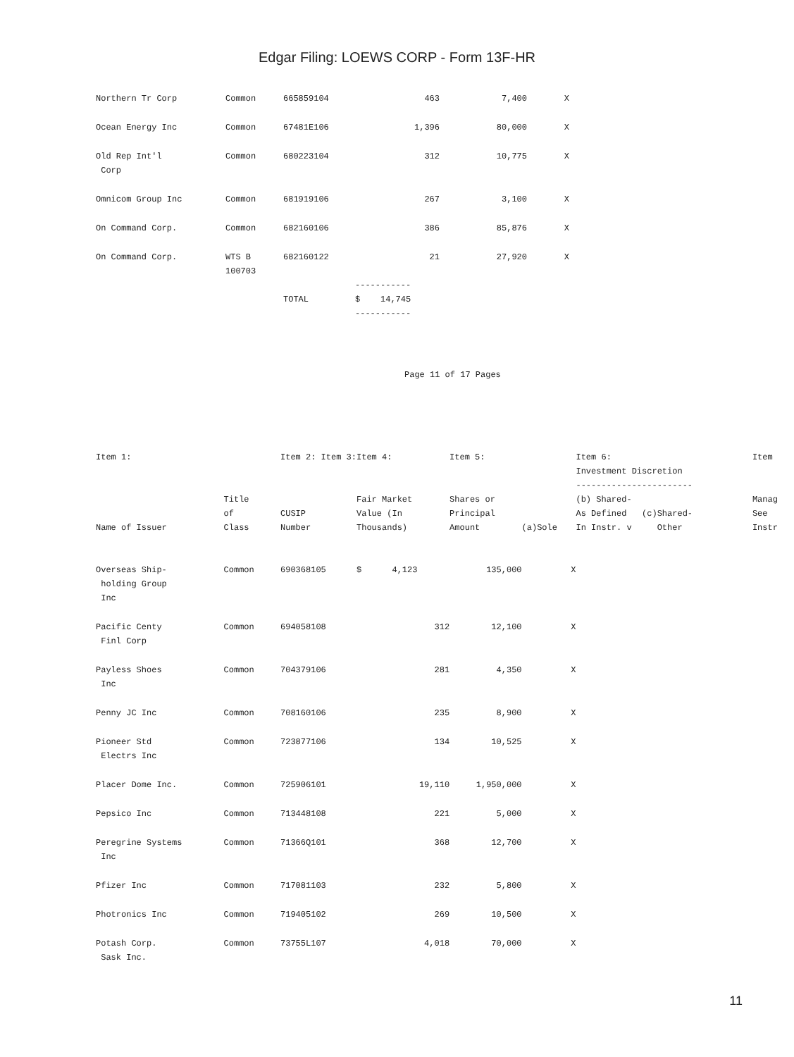Edgar Filing: LOEWS CORP - Form 13F-HR
| Northern Tr Corp | Common | 665859104 | 463 | 7,400 | X |
| Ocean Energy Inc | Common | 67481E106 | 1,396 | 80,000 | X |
| Old Rep Int'l Corp | Common | 680223104 | 312 | 10,775 | X |
| Omnicom Group Inc | Common | 681919106 | 267 | 3,100 | X |
| On Command Corp. | Common | 682160106 | 386 | 85,876 | X |
| On Command Corp. | WTS B 100703 | 682160122 | 21 | 27,920 | X |
| | | TOTAL | ----------- $ 14,745 ----------- | | |
Page 11 of 17 Pages
| Item 1: Name of Issuer | Title of Class | Item 2: Item 3: CUSIP Number | Item 4: Fair Market Value (In Thousands) | Item 5: Shares or Principal Amount | (a)Sole | Item 6: Investment Discretion ----------------------- (b) Shared- As Defined (c)Shared- In Instr. v Other | | Item Manag See Instr |
| --- | --- | --- | --- | --- | --- | --- | --- | --- |
| Overseas Ship- holding Group Inc | Common | 690368105 | $ 4,123 | 135,000 | X | | | |
| Pacific Centy Finl Corp | Common | 694058108 | 312 | 12,100 | X | | | |
| Payless Shoes Inc | Common | 704379106 | 281 | 4,350 | X | | | |
| Penny JC Inc | Common | 708160106 | 235 | 8,900 | X | | | |
| Pioneer Std Electrs Inc | Common | 723877106 | 134 | 10,525 | X | | | |
| Placer Dome Inc. | Common | 725906101 | 19,110 | 1,950,000 | X | | | |
| Pepsico Inc | Common | 713448108 | 221 | 5,000 | X | | | |
| Peregrine Systems Inc | Common | 71366Q101 | 368 | 12,700 | X | | | |
| Pfizer Inc | Common | 717081103 | 232 | 5,800 | X | | | |
| Photronics Inc | Common | 719405102 | 269 | 10,500 | X | | | |
| Potash Corp. Sask Inc. | Common | 73755L107 | 4,018 | 70,000 | X | | | |
11